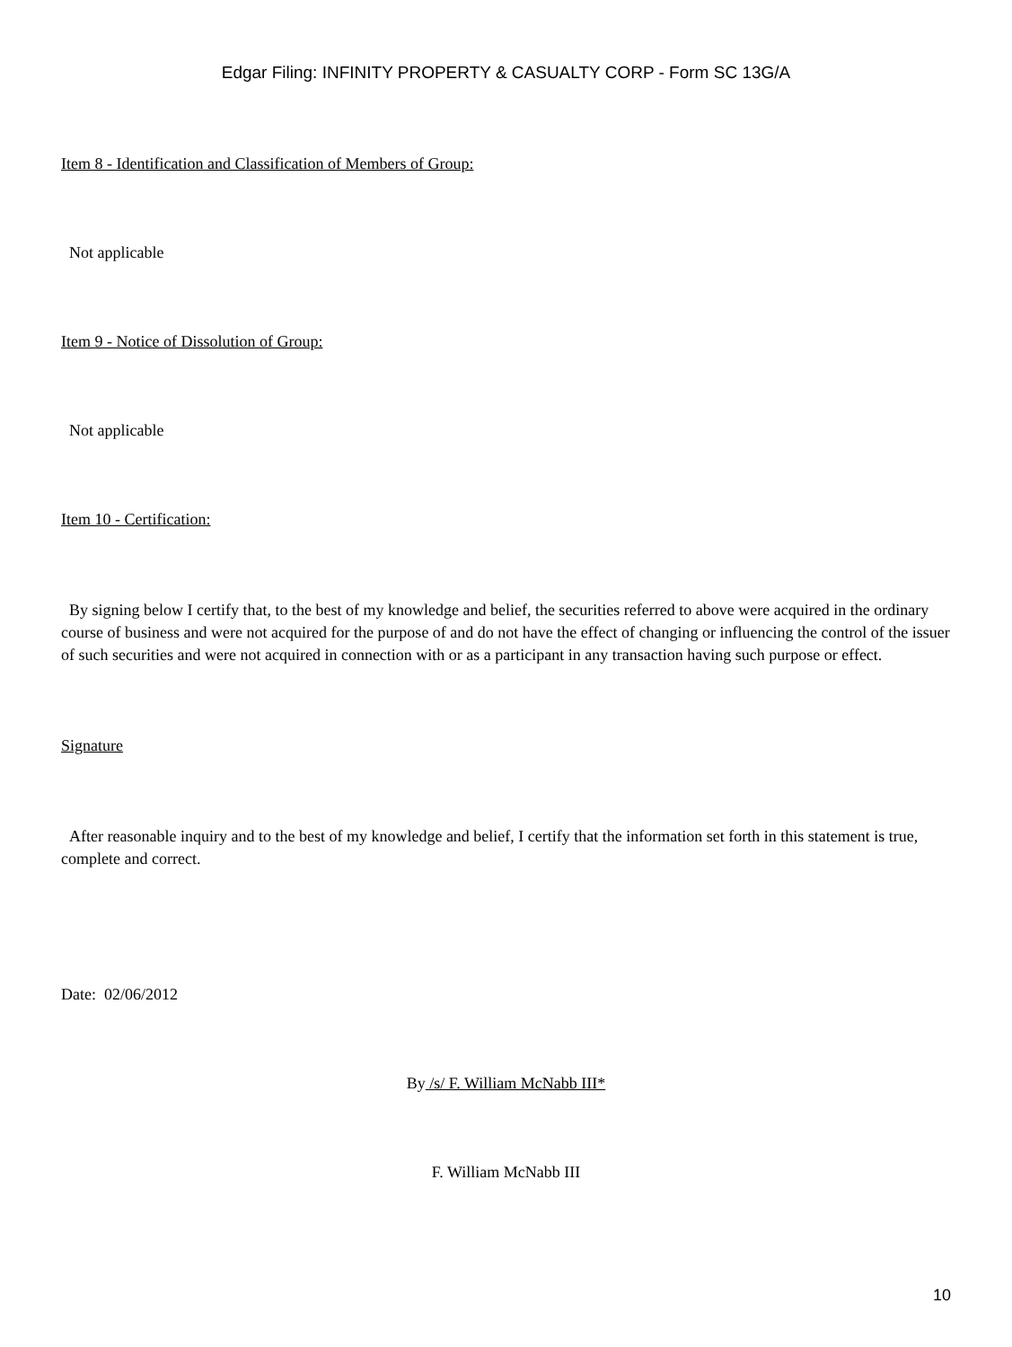Edgar Filing: INFINITY PROPERTY & CASUALTY CORP - Form SC 13G/A
Item 8 - Identification and Classification of Members of Group:
Not applicable
Item 9 - Notice of Dissolution of Group:
Not applicable
Item 10 - Certification:
By signing below I certify that, to the best of my knowledge and belief, the securities referred to above were acquired in the ordinary course of business and were not acquired for the purpose of and do not have the effect of changing or influencing the control of the issuer of such securities and were not acquired in connection with or as a participant in any transaction having such purpose or effect.
Signature
After reasonable inquiry and to the best of my knowledge and belief, I certify that the information set forth in this statement is true, complete and correct.
Date: 02/06/2012
By /s/ F. William McNabb III*
F. William McNabb III
10